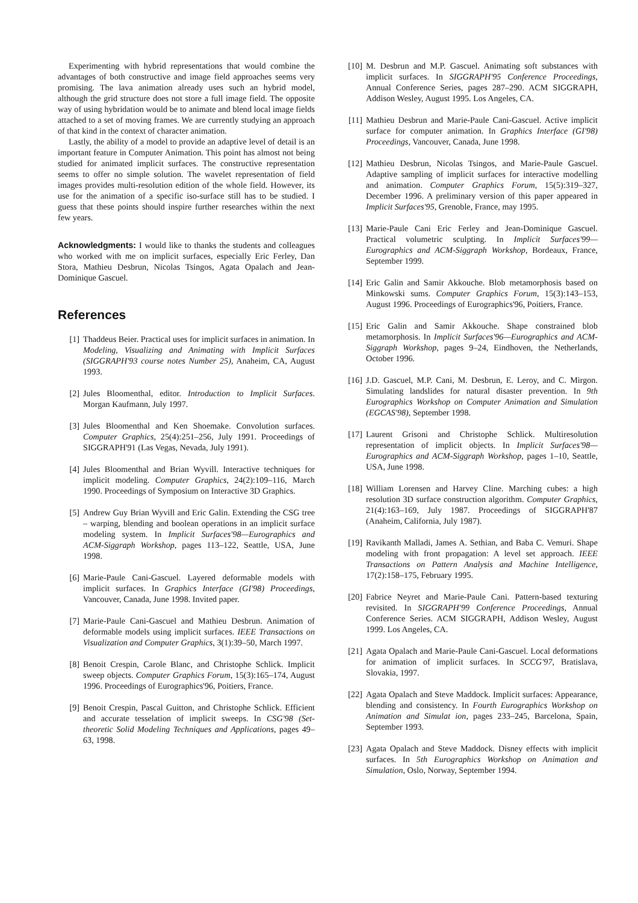Experimenting with hybrid representations that would combine the advantages of both constructive and image field approaches seems very promising. The lava animation already uses such an hybrid model, although the grid structure does not store a full image field. The opposite way of using hybridation would be to animate and blend local image fields attached to a set of moving frames. We are currently studying an approach of that kind in the context of character animation.
Lastly, the ability of a model to provide an adaptive level of detail is an important feature in Computer Animation. This point has almost not being studied for animated implicit surfaces. The constructive representation seems to offer no simple solution. The wavelet representation of field images provides multi-resolution edition of the whole field. However, its use for the animation of a specific iso-surface still has to be studied. I guess that these points should inspire further researches within the next few years.
Acknowledgments: I would like to thanks the students and colleagues who worked with me on implicit surfaces, especially Eric Ferley, Dan Stora, Mathieu Desbrun, Nicolas Tsingos, Agata Opalach and Jean-Dominique Gascuel.
References
[1] Thaddeus Beier. Practical uses for implicit surfaces in animation. In Modeling, Visualizing and Animating with Implicit Surfaces (SIGGRAPH'93 course notes Number 25), Anaheim, CA, August 1993.
[2] Jules Bloomenthal, editor. Introduction to Implicit Surfaces. Morgan Kaufmann, July 1997.
[3] Jules Bloomenthal and Ken Shoemake. Convolution surfaces. Computer Graphics, 25(4):251–256, July 1991. Proceedings of SIGGRAPH'91 (Las Vegas, Nevada, July 1991).
[4] Jules Bloomenthal and Brian Wyvill. Interactive techniques for implicit modeling. Computer Graphics, 24(2):109–116, March 1990. Proceedings of Symposium on Interactive 3D Graphics.
[5] Andrew Guy Brian Wyvill and Eric Galin. Extending the CSG tree – warping, blending and boolean operations in an implicit surface modeling system. In Implicit Surfaces'98—Eurographics and ACM-Siggraph Workshop, pages 113–122, Seattle, USA, June 1998.
[6] Marie-Paule Cani-Gascuel. Layered deformable models with implicit surfaces. In Graphics Interface (GI'98) Proceedings, Vancouver, Canada, June 1998. Invited paper.
[7] Marie-Paule Cani-Gascuel and Mathieu Desbrun. Animation of deformable models using implicit surfaces. IEEE Transactions on Visualization and Computer Graphics, 3(1):39–50, March 1997.
[8] Benoit Crespin, Carole Blanc, and Christophe Schlick. Implicit sweep objects. Computer Graphics Forum, 15(3):165–174, August 1996. Proceedings of Eurographics'96, Poitiers, France.
[9] Benoit Crespin, Pascal Guitton, and Christophe Schlick. Efficient and accurate tesselation of implicit sweeps. In CSG'98 (Set-theoretic Solid Modeling Techniques and Applications, pages 49–63, 1998.
[10] M. Desbrun and M.P. Gascuel. Animating soft substances with implicit surfaces. In SIGGRAPH'95 Conference Proceedings, Annual Conference Series, pages 287–290. ACM SIGGRAPH, Addison Wesley, August 1995. Los Angeles, CA.
[11] Mathieu Desbrun and Marie-Paule Cani-Gascuel. Active implicit surface for computer animation. In Graphics Interface (GI'98) Proceedings, Vancouver, Canada, June 1998.
[12] Mathieu Desbrun, Nicolas Tsingos, and Marie-Paule Gascuel. Adaptive sampling of implicit surfaces for interactive modelling and animation. Computer Graphics Forum, 15(5):319–327, December 1996. A preliminary version of this paper appeared in Implicit Surfaces'95, Grenoble, France, may 1995.
[13] Marie-Paule Cani Eric Ferley and Jean-Dominique Gascuel. Practical volumetric sculpting. In Implicit Surfaces'99—Eurographics and ACM-Siggraph Workshop, Bordeaux, France, September 1999.
[14] Eric Galin and Samir Akkouche. Blob metamorphosis based on Minkowski sums. Computer Graphics Forum, 15(3):143–153, August 1996. Proceedings of Eurographics'96, Poitiers, France.
[15] Eric Galin and Samir Akkouche. Shape constrained blob metamorphosis. In Implicit Surfaces'96—Eurographics and ACM-Siggraph Workshop, pages 9–24, Eindhoven, the Netherlands, October 1996.
[16] J.D. Gascuel, M.P. Cani, M. Desbrun, E. Leroy, and C. Mirgon. Simulating landslides for natural disaster prevention. In 9th Eurographics Workshop on Computer Animation and Simulation (EGCAS'98), September 1998.
[17] Laurent Grisoni and Christophe Schlick. Multiresolution representation of implicit objects. In Implicit Surfaces'98—Eurographics and ACM-Siggraph Workshop, pages 1–10, Seattle, USA, June 1998.
[18] William Lorensen and Harvey Cline. Marching cubes: a high resolution 3D surface construction algorithm. Computer Graphics, 21(4):163–169, July 1987. Proceedings of SIGGRAPH'87 (Anaheim, California, July 1987).
[19] Ravikanth Malladi, James A. Sethian, and Baba C. Vemuri. Shape modeling with front propagation: A level set approach. IEEE Transactions on Pattern Analysis and Machine Intelligence, 17(2):158–175, February 1995.
[20] Fabrice Neyret and Marie-Paule Cani. Pattern-based texturing revisited. In SIGGRAPH'99 Conference Proceedings, Annual Conference Series. ACM SIGGRAPH, Addison Wesley, August 1999. Los Angeles, CA.
[21] Agata Opalach and Marie-Paule Cani-Gascuel. Local deformations for animation of implicit surfaces. In SCCG'97, Bratislava, Slovakia, 1997.
[22] Agata Opalach and Steve Maddock. Implicit surfaces: Appearance, blending and consistency. In Fourth Eurographics Workshop on Animation and Simulat ion, pages 233–245, Barcelona, Spain, September 1993.
[23] Agata Opalach and Steve Maddock. Disney effects with implicit surfaces. In 5th Eurographics Workshop on Animation and Simulation, Oslo, Norway, September 1994.